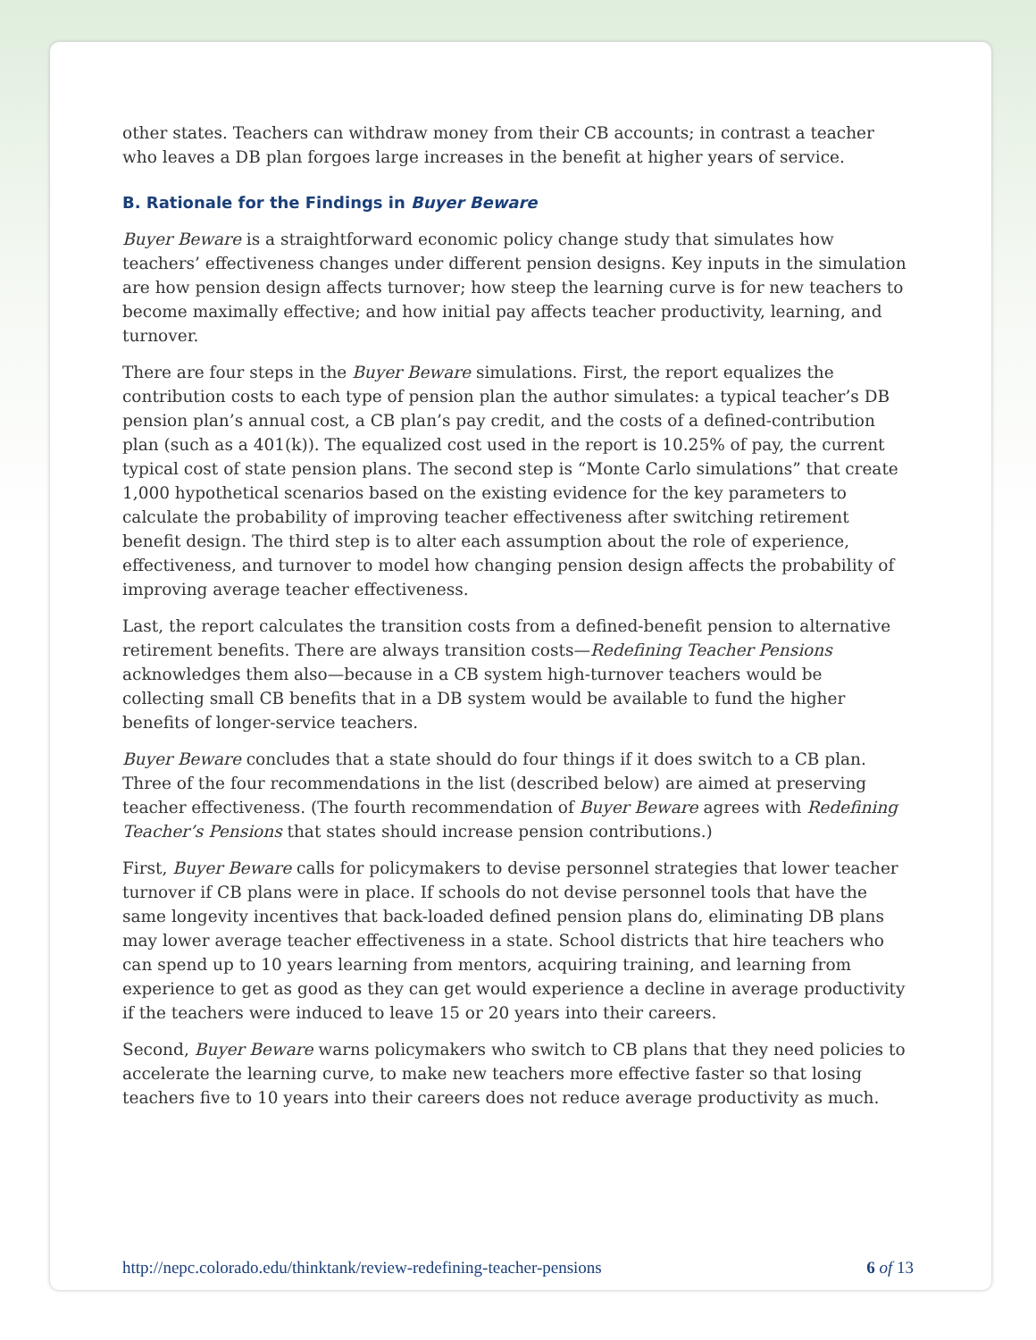other states. Teachers can withdraw money from their CB accounts; in contrast a teacher who leaves a DB plan forgoes large increases in the benefit at higher years of service.
B. Rationale for the Findings in Buyer Beware
Buyer Beware is a straightforward economic policy change study that simulates how teachers’ effectiveness changes under different pension designs. Key inputs in the simulation are how pension design affects turnover; how steep the learning curve is for new teachers to become maximally effective; and how initial pay affects teacher productivity, learning, and turnover.
There are four steps in the Buyer Beware simulations. First, the report equalizes the contribution costs to each type of pension plan the author simulates: a typical teacher’s DB pension plan’s annual cost, a CB plan’s pay credit, and the costs of a defined-contribution plan (such as a 401(k)). The equalized cost used in the report is 10.25% of pay, the current typical cost of state pension plans. The second step is “Monte Carlo simulations” that create 1,000 hypothetical scenarios based on the existing evidence for the key parameters to calculate the probability of improving teacher effectiveness after switching retirement benefit design. The third step is to alter each assumption about the role of experience, effectiveness, and turnover to model how changing pension design affects the probability of improving average teacher effectiveness.
Last, the report calculates the transition costs from a defined-benefit pension to alternative retirement benefits. There are always transition costs—Redefining Teacher Pensions acknowledges them also—because in a CB system high-turnover teachers would be collecting small CB benefits that in a DB system would be available to fund the higher benefits of longer-service teachers.
Buyer Beware concludes that a state should do four things if it does switch to a CB plan. Three of the four recommendations in the list (described below) are aimed at preserving teacher effectiveness. (The fourth recommendation of Buyer Beware agrees with Redefining Teacher’s Pensions that states should increase pension contributions.)
First, Buyer Beware calls for policymakers to devise personnel strategies that lower teacher turnover if CB plans were in place. If schools do not devise personnel tools that have the same longevity incentives that back-loaded defined pension plans do, eliminating DB plans may lower average teacher effectiveness in a state. School districts that hire teachers who can spend up to 10 years learning from mentors, acquiring training, and learning from experience to get as good as they can get would experience a decline in average productivity if the teachers were induced to leave 15 or 20 years into their careers.
Second, Buyer Beware warns policymakers who switch to CB plans that they need policies to accelerate the learning curve, to make new teachers more effective faster so that losing teachers five to 10 years into their careers does not reduce average productivity as much.
http://nepc.colorado.edu/thinktank/review-redefining-teacher-pensions 6 of 13